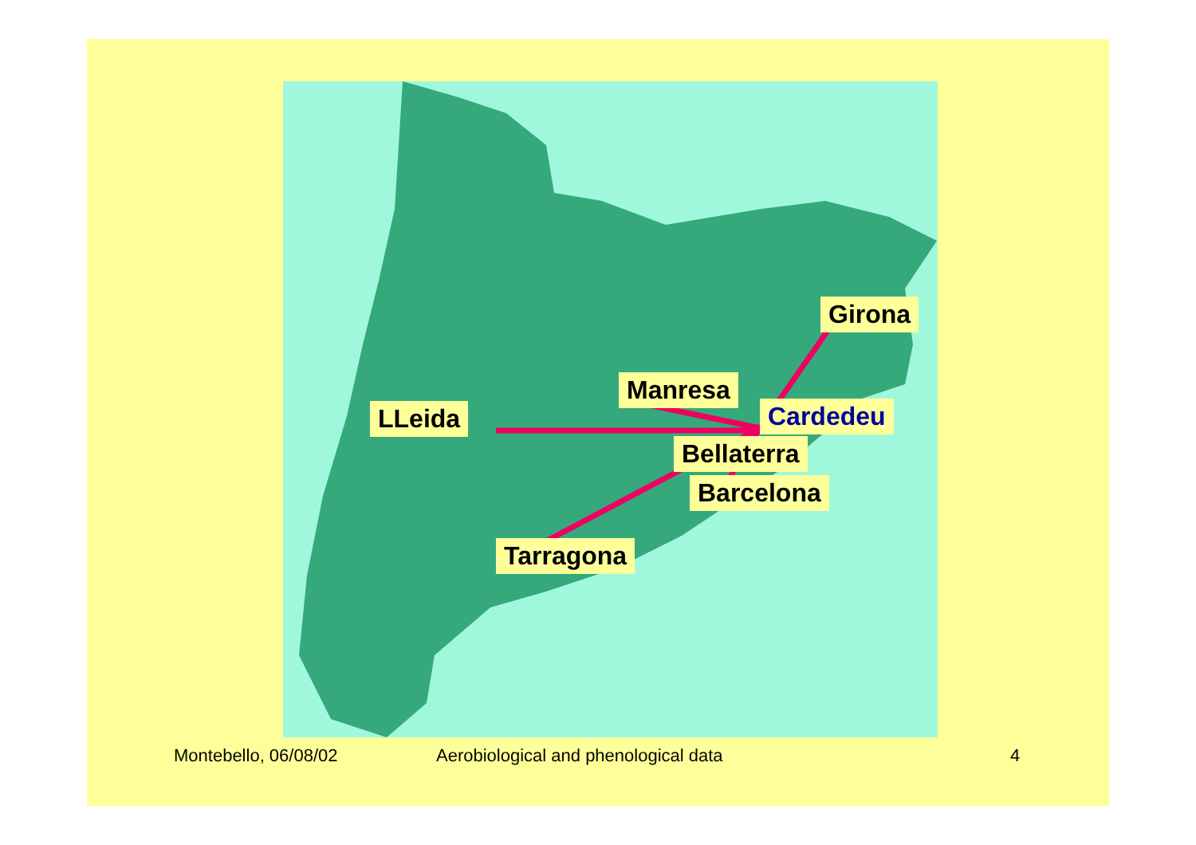Girona
Manresa
LLeida Cardedeu
Bellaterra
Barcelona
Tarragona
Montebello, 06/08/02
Aerobiological and phenological data
4